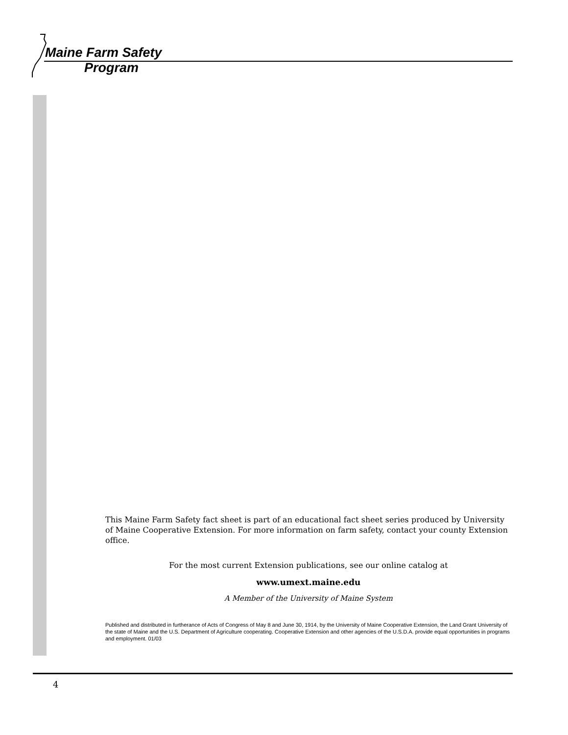Maine Farm Safety
Program
This Maine Farm Safety fact sheet is part of an educational fact sheet series produced by University of Maine Cooperative Extension. For more information on farm safety, contact your county Extension office.
For the most current Extension publications, see our online catalog at
www.umext.maine.edu
A Member of the University of Maine System
Published and distributed in furtherance of Acts of Congress of May 8 and June 30, 1914, by the University of Maine Cooperative Extension, the Land Grant University of the state of Maine and the U.S. Department of Agriculture cooperating. Cooperative Extension and other agencies of the U.S.D.A. provide equal opportunities in programs and employment. 01/03
4